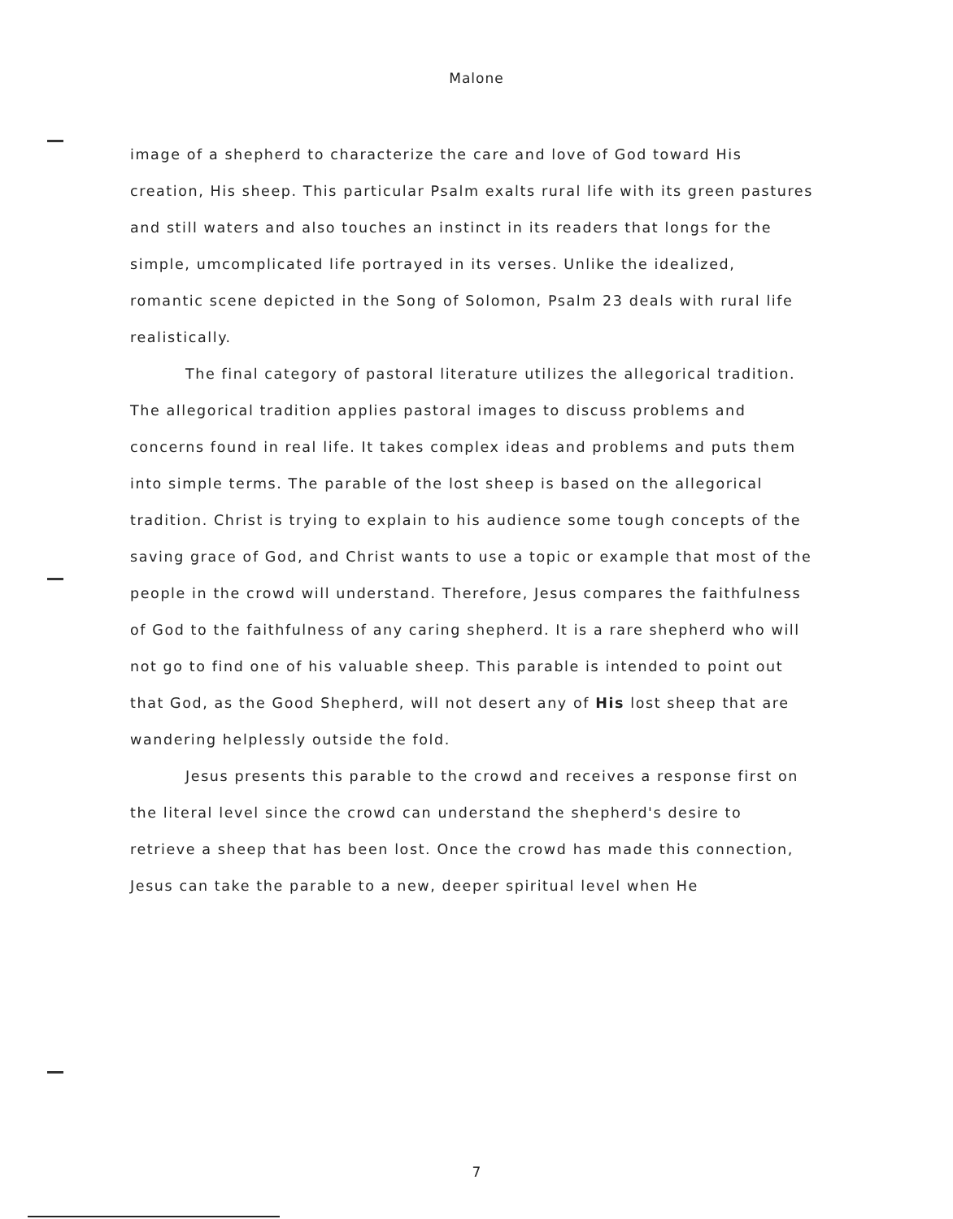Malone
image of a shepherd to characterize the care and love of God toward His creation, His sheep. This particular Psalm exalts rural life with its green pastures and still waters and also touches an instinct in its readers that longs for the simple, umcomplicated life portrayed in its verses. Unlike the idealized, romantic scene depicted in the Song of Solomon, Psalm 23 deals with rural life realistically.
The final category of pastoral literature utilizes the allegorical tradition. The allegorical tradition applies pastoral images to discuss problems and concerns found in real life. It takes complex ideas and problems and puts them into simple terms. The parable of the lost sheep is based on the allegorical tradition. Christ is trying to explain to his audience some tough concepts of the saving grace of God, and Christ wants to use a topic or example that most of the people in the crowd will understand. Therefore, Jesus compares the faithfulness of God to the faithfulness of any caring shepherd. It is a rare shepherd who will not go to find one of his valuable sheep. This parable is intended to point out that God, as the Good Shepherd, will not desert any of His lost sheep that are wandering helplessly outside the fold.
Jesus presents this parable to the crowd and receives a response first on the literal level since the crowd can understand the shepherd's desire to retrieve a sheep that has been lost. Once the crowd has made this connection, Jesus can take the parable to a new, deeper spiritual level when He
7